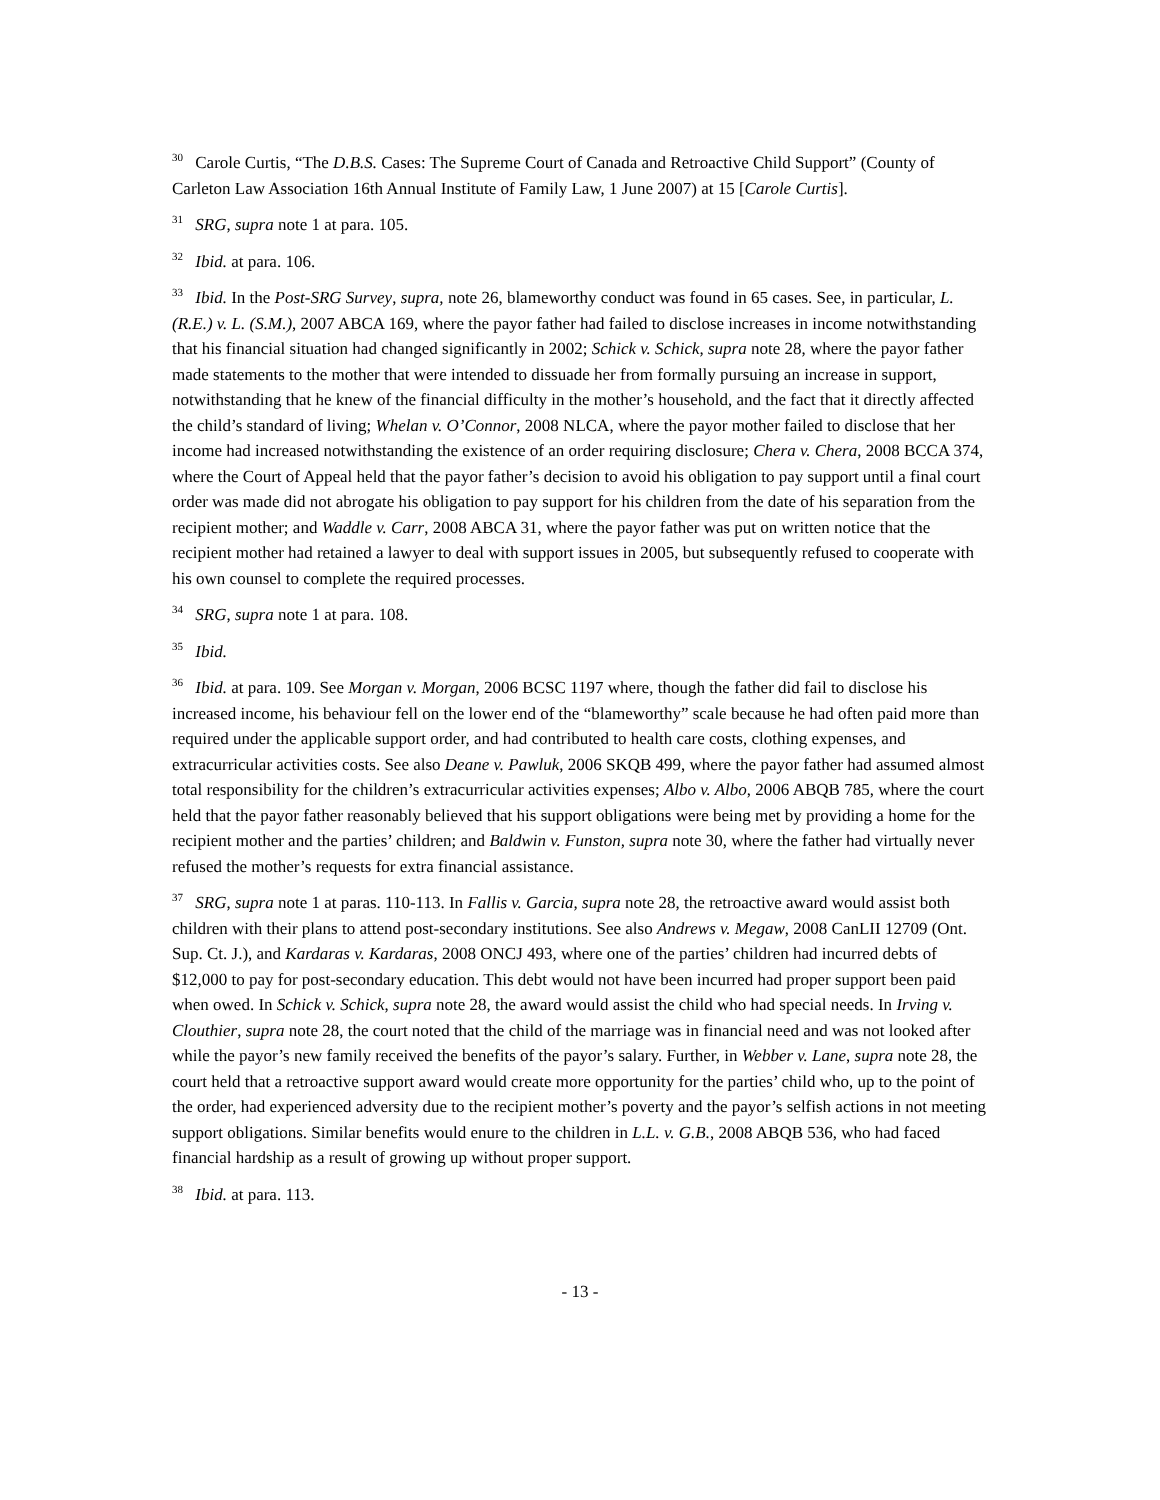<sup>30</sup> Carole Curtis, “The D.B.S. Cases: The Supreme Court of Canada and Retroactive Child Support” (County of Carleton Law Association 16th Annual Institute of Family Law, 1 June 2007) at 15 [Carole Curtis].
<sup>31</sup> SRG, supra note 1 at para. 105.
<sup>32</sup> Ibid. at para. 106.
<sup>33</sup> Ibid. In the Post-SRG Survey, supra, note 26, blameworthy conduct was found in 65 cases. See, in particular, L. (R.E.) v. L. (S.M.), 2007 ABCA 169, where the payor father had failed to disclose increases in income notwithstanding that his financial situation had changed significantly in 2002; Schick v. Schick, supra note 28, where the payor father made statements to the mother that were intended to dissuade her from formally pursuing an increase in support, notwithstanding that he knew of the financial difficulty in the mother’s household, and the fact that it directly affected the child’s standard of living; Whelan v. O’Connor, 2008 NLCA, where the payor mother failed to disclose that her income had increased notwithstanding the existence of an order requiring disclosure; Chera v. Chera, 2008 BCCA 374, where the Court of Appeal held that the payor father’s decision to avoid his obligation to pay support until a final court order was made did not abrogate his obligation to pay support for his children from the date of his separation from the recipient mother; and Waddle v. Carr, 2008 ABCA 31, where the payor father was put on written notice that the recipient mother had retained a lawyer to deal with support issues in 2005, but subsequently refused to cooperate with his own counsel to complete the required processes.
<sup>34</sup> SRG, supra note 1 at para. 108.
<sup>35</sup> Ibid.
<sup>36</sup> Ibid. at para. 109. See Morgan v. Morgan, 2006 BCSC 1197 where, though the father did fail to disclose his increased income, his behaviour fell on the lower end of the “blameworthy” scale because he had often paid more than required under the applicable support order, and had contributed to health care costs, clothing expenses, and extracurricular activities costs. See also Deane v. Pawluk, 2006 SKQB 499, where the payor father had assumed almost total responsibility for the children’s extracurricular activities expenses; Albo v. Albo, 2006 ABQB 785, where the court held that the payor father reasonably believed that his support obligations were being met by providing a home for the recipient mother and the parties’ children; and Baldwin v. Funston, supra note 30, where the father had virtually never refused the mother’s requests for extra financial assistance.
<sup>37</sup> SRG, supra note 1 at paras. 110-113. In Fallis v. Garcia, supra note 28, the retroactive award would assist both children with their plans to attend post-secondary institutions. See also Andrews v. Megaw, 2008 CanLII 12709 (Ont. Sup. Ct. J.), and Kardaras v. Kardaras, 2008 ONCJ 493, where one of the parties’ children had incurred debts of $12,000 to pay for post-secondary education. This debt would not have been incurred had proper support been paid when owed. In Schick v. Schick, supra note 28, the award would assist the child who had special needs. In Irving v. Clouthier, supra note 28, the court noted that the child of the marriage was in financial need and was not looked after while the payor’s new family received the benefits of the payor’s salary. Further, in Webber v. Lane, supra note 28, the court held that a retroactive support award would create more opportunity for the parties’ child who, up to the point of the order, had experienced adversity due to the recipient mother’s poverty and the payor’s selfish actions in not meeting support obligations. Similar benefits would enure to the children in L.L. v. G.B., 2008 ABQB 536, who had faced financial hardship as a result of growing up without proper support.
<sup>38</sup> Ibid. at para. 113.
- 13 -